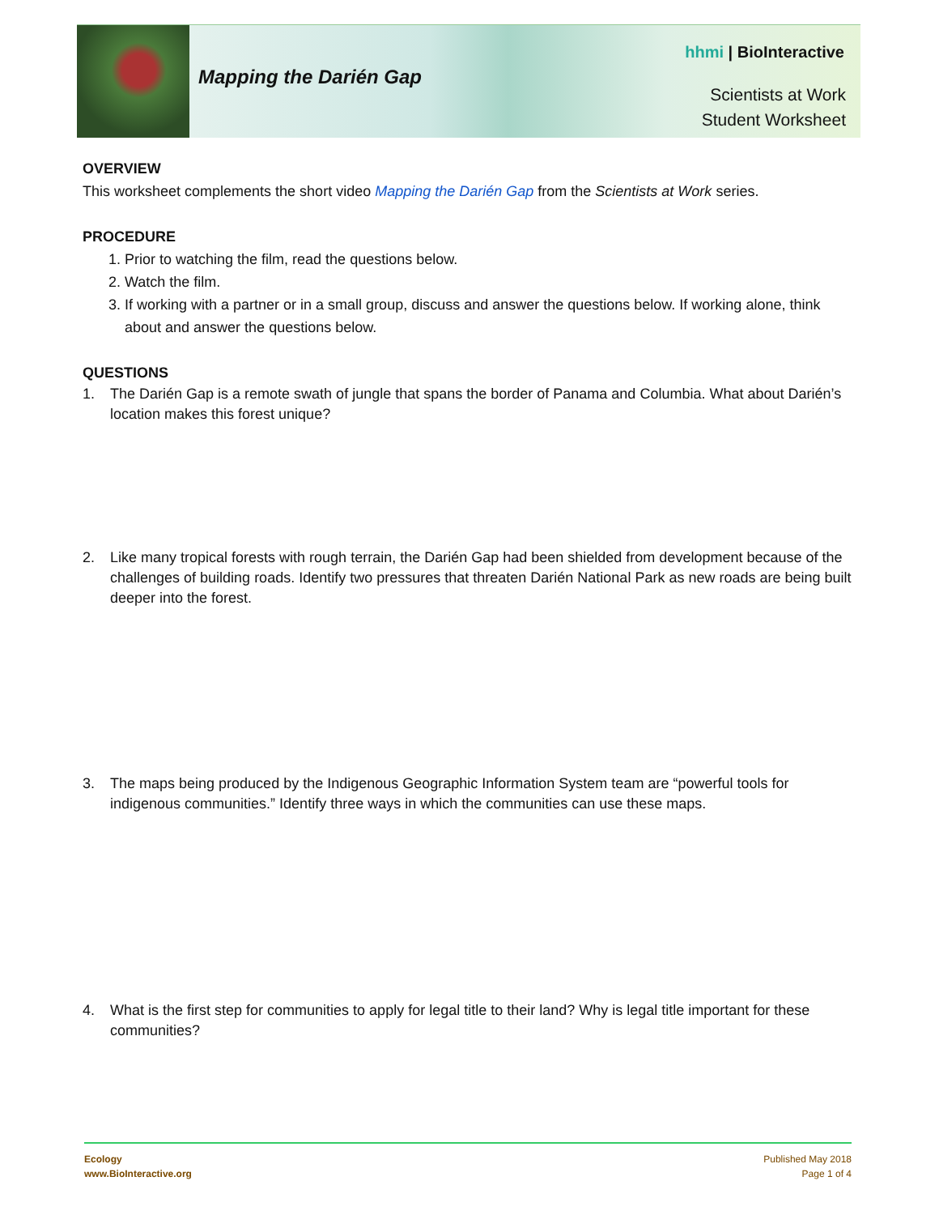Mapping the Darién Gap
hhmi | BioInteractive
Scientists at Work
Student Worksheet
OVERVIEW
This worksheet complements the short video Mapping the Darién Gap from the Scientists at Work series.
PROCEDURE
1. Prior to watching the film, read the questions below.
2. Watch the film.
3. If working with a partner or in a small group, discuss and answer the questions below. If working alone, think about and answer the questions below.
QUESTIONS
1. The Darién Gap is a remote swath of jungle that spans the border of Panama and Columbia. What about Darién’s location makes this forest unique?
2. Like many tropical forests with rough terrain, the Darién Gap had been shielded from development because of the challenges of building roads. Identify two pressures that threaten Darién National Park as new roads are being built deeper into the forest.
3. The maps being produced by the Indigenous Geographic Information System team are “powerful tools for indigenous communities.” Identify three ways in which the communities can use these maps.
4. What is the first step for communities to apply for legal title to their land? Why is legal title important for these communities?
Ecology
www.BioInteractive.org
Published May 2018
Page 1 of 4